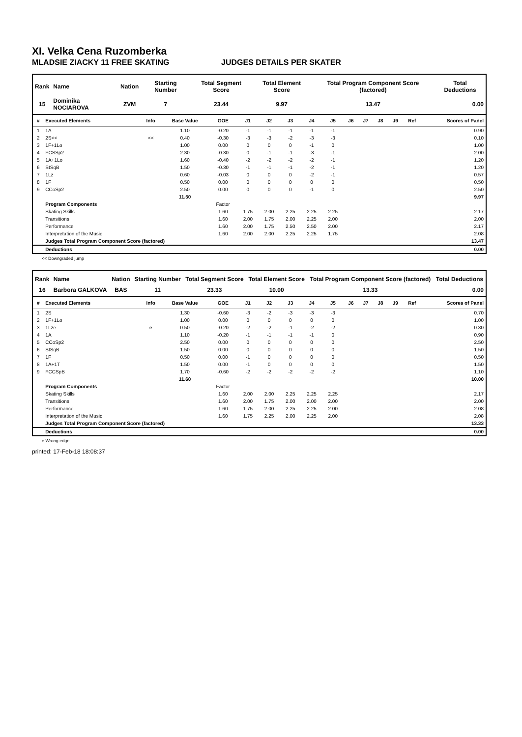XI. Velka Cena Ruzomberka
MLADSIE ZIACKY 11 FREE SKATING JUDGES DETAILS PER SKATER
| Rank | Name | Nation | Starting Number | Total Segment Score | Total Element Score | Total Program Component Score (factored) | Total Deductions |
| --- | --- | --- | --- | --- | --- | --- | --- |
| 15 | Dominika NOCIAROVA | ZVM | 7 | 23.44 | 9.97 | 13.47 | 0.00 |
| # | Executed Elements | Info | Base Value | GOE | J1 | J2 | J3 | J4 | J5 | J6 | J7 | J8 | J9 | Ref | Scores of Panel |
| --- | --- | --- | --- | --- | --- | --- | --- | --- | --- | --- | --- | --- | --- | --- | --- |
| 1 | 1A | | 1.10 | -0.20 | -1 | -1 | -1 | -1 | -1 | | | | | | 0.90 |
| 2 | 2S<< | << | 0.40 | -0.30 | -3 | -3 | -2 | -3 | -3 | | | | | | 0.10 |
| 3 | 1F+1Lo | | 1.00 | 0.00 | 0 | 0 | 0 | -1 | 0 | | | | | | 1.00 |
| 4 | FCSSp2 | | 2.30 | -0.30 | 0 | -1 | -1 | -3 | -1 | | | | | | 2.00 |
| 5 | 1A+1Lo | | 1.60 | -0.40 | -2 | -2 | -2 | -2 | -1 | | | | | | 1.20 |
| 6 | StSqB | | 1.50 | -0.30 | -1 | -1 | -1 | -2 | -1 | | | | | | 1.20 |
| 7 | 1Lz | | 0.60 | -0.03 | 0 | 0 | 0 | -2 | -1 | | | | | | 0.57 |
| 8 | 1F | | 0.50 | 0.00 | 0 | 0 | 0 | 0 | 0 | | | | | | 0.50 |
| 9 | CCoSp2 | | 2.50 | 0.00 | 0 | 0 | 0 | -1 | 0 | | | | | | 2.50 |
| | | | 11.50 | | | | | | | | | | | | 9.97 |
| | Program Components | | | Factor | | | | | | | | | | | |
| | Skating Skills | | | 1.60 | 1.75 | 2.00 | 2.25 | 2.25 | 2.25 | | | | | | 2.17 |
| | Transitions | | | 1.60 | 2.00 | 1.75 | 2.00 | 2.25 | 2.00 | | | | | | 2.00 |
| | Performance | | | 1.60 | 2.00 | 1.75 | 2.50 | 2.50 | 2.00 | | | | | | 2.17 |
| | Interpretation of the Music | | | 1.60 | 2.00 | 2.00 | 2.25 | 2.25 | 1.75 | | | | | | 2.08 |
| | Judges Total Program Component Score (factored) | | | | | | | | | | | | | | 13.47 |
| | Deductions | | | | | | | | | | | | | | 0.00 |
<< Downgraded jump
| Rank | Name | Nation | Starting Number | Total Segment Score | Total Element Score | Total Program Component Score (factored) | Total Deductions |
| --- | --- | --- | --- | --- | --- | --- | --- |
| 16 | Barbora GALKOVA | BAS | 11 | 23.33 | 10.00 | 13.33 | 0.00 |
| # | Executed Elements | Info | Base Value | GOE | J1 | J2 | J3 | J4 | J5 | J6 | J7 | J8 | J9 | Ref | Scores of Panel |
| --- | --- | --- | --- | --- | --- | --- | --- | --- | --- | --- | --- | --- | --- | --- | --- |
| 1 | 2S | | 1.30 | -0.60 | -3 | -2 | -3 | -3 | -3 | | | | | | 0.70 |
| 2 | 1F+1Lo | | 1.00 | 0.00 | 0 | 0 | 0 | 0 | 0 | | | | | | 1.00 |
| 3 | 1Lze | e | 0.50 | -0.20 | -2 | -2 | -1 | -2 | -2 | | | | | | 0.30 |
| 4 | 1A | | 1.10 | -0.20 | -1 | -1 | -1 | -1 | 0 | | | | | | 0.90 |
| 5 | CCoSp2 | | 2.50 | 0.00 | 0 | 0 | 0 | 0 | 0 | | | | | | 2.50 |
| 6 | StSqB | | 1.50 | 0.00 | 0 | 0 | 0 | 0 | 0 | | | | | | 1.50 |
| 7 | 1F | | 0.50 | 0.00 | -1 | 0 | 0 | 0 | 0 | | | | | | 0.50 |
| 8 | 1A+1T | | 1.50 | 0.00 | -1 | 0 | 0 | 0 | 0 | | | | | | 1.50 |
| 9 | FCCSpB | | 1.70 | -0.60 | -2 | -2 | -2 | -2 | -2 | | | | | | 1.10 |
| | | | 11.60 | | | | | | | | | | | | 10.00 |
| | Program Components | | | Factor | | | | | | | | | | | |
| | Skating Skills | | | 1.60 | 2.00 | 2.00 | 2.25 | 2.25 | 2.25 | | | | | | 2.17 |
| | Transitions | | | 1.60 | 2.00 | 1.75 | 2.00 | 2.00 | 2.00 | | | | | | 2.00 |
| | Performance | | | 1.60 | 1.75 | 2.00 | 2.25 | 2.25 | 2.00 | | | | | | 2.08 |
| | Interpretation of the Music | | | 1.60 | 1.75 | 2.25 | 2.00 | 2.25 | 2.00 | | | | | | 2.08 |
| | Judges Total Program Component Score (factored) | | | | | | | | | | | | | | 13.33 |
| | Deductions | | | | | | | | | | | | | | 0.00 |
e Wrong edge
printed: 17-Feb-18 18:08:37